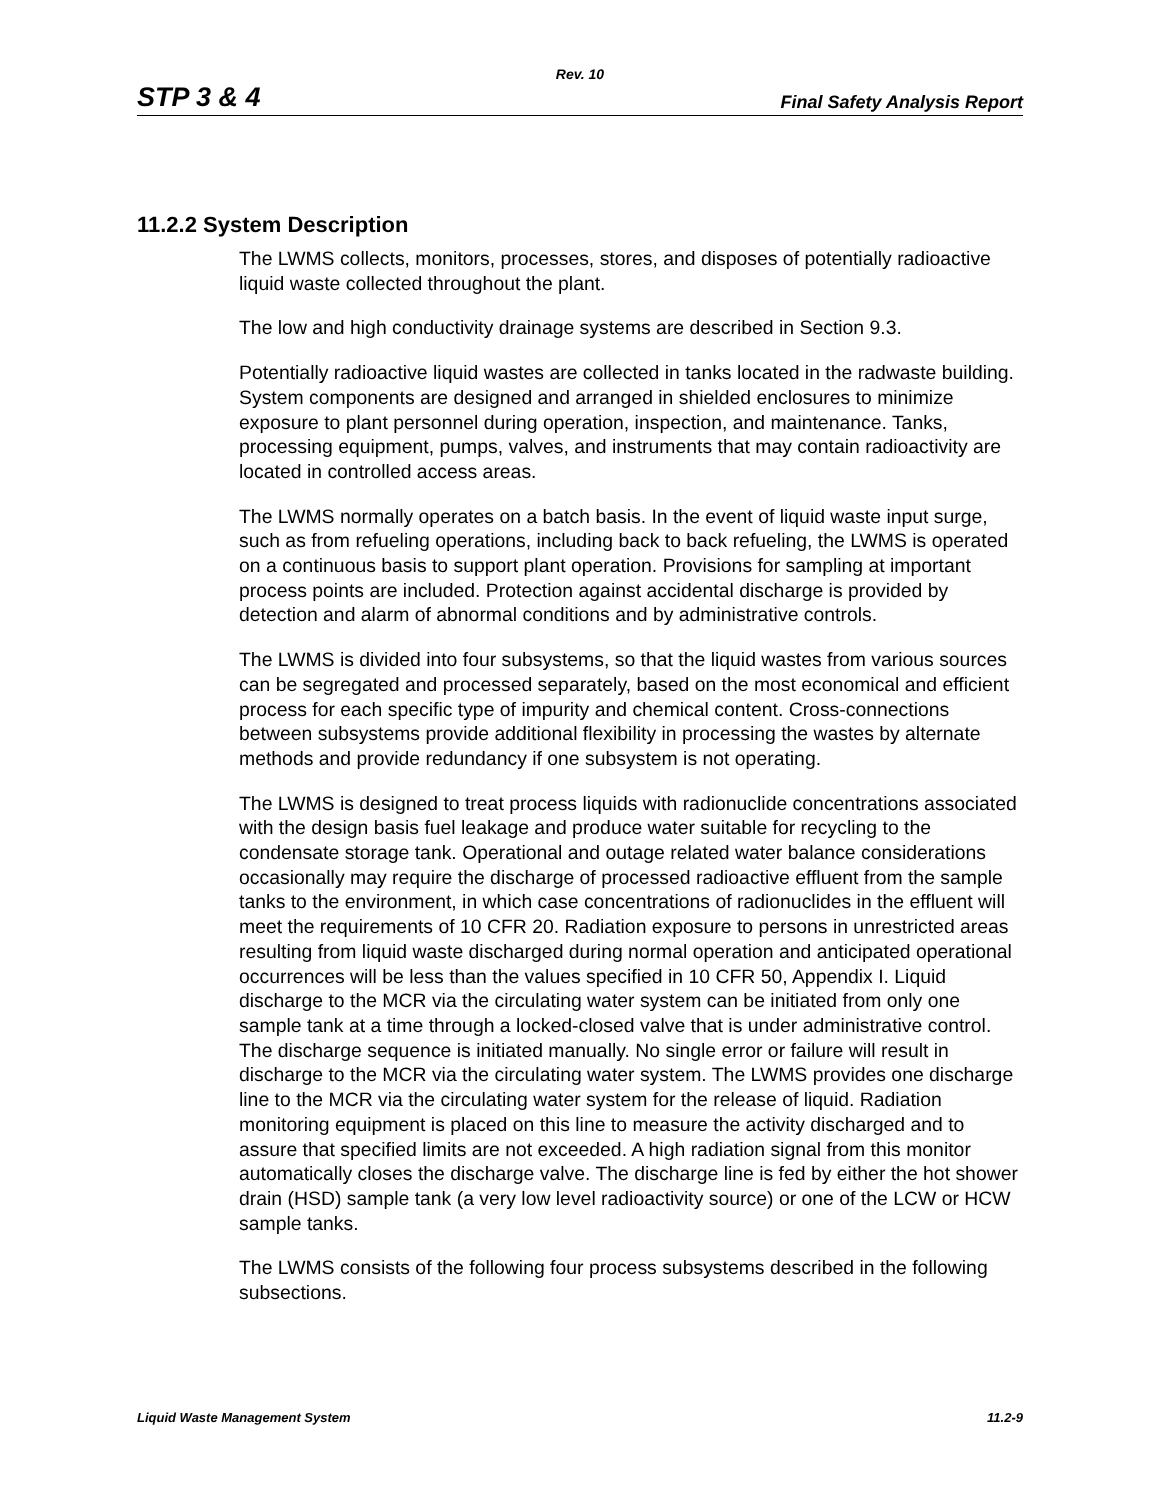Rev. 10
STP 3 & 4 Final Safety Analysis Report
11.2.2 System Description
The LWMS collects, monitors, processes, stores, and disposes of potentially radioactive liquid waste collected throughout the plant.
The low and high conductivity drainage systems are described in Section 9.3.
Potentially radioactive liquid wastes are collected in tanks located in the radwaste building. System components are designed and arranged in shielded enclosures to minimize exposure to plant personnel during operation, inspection, and maintenance. Tanks, processing equipment, pumps, valves, and instruments that may contain radioactivity are located in controlled access areas.
The LWMS normally operates on a batch basis. In the event of liquid waste input surge, such as from refueling operations, including back to back refueling, the LWMS is operated on a continuous basis to support plant operation. Provisions for sampling at important process points are included. Protection against accidental discharge is provided by detection and alarm of abnormal conditions and by administrative controls.
The LWMS is divided into four subsystems, so that the liquid wastes from various sources can be segregated and processed separately, based on the most economical and efficient process for each specific type of impurity and chemical content. Cross-connections between subsystems provide additional flexibility in processing the wastes by alternate methods and provide redundancy if one subsystem is not operating.
The LWMS is designed to treat process liquids with radionuclide concentrations associated with the design basis fuel leakage and produce water suitable for recycling to the condensate storage tank. Operational and outage related water balance considerations occasionally may require the discharge of processed radioactive effluent from the sample tanks to the environment, in which case concentrations of radionuclides in the effluent will meet the requirements of 10 CFR 20. Radiation exposure to persons in unrestricted areas resulting from liquid waste discharged during normal operation and anticipated operational occurrences will be less than the values specified in 10 CFR 50, Appendix I. Liquid discharge to the MCR via the circulating water system can be initiated from only one sample tank at a time through a locked-closed valve that is under administrative control. The discharge sequence is initiated manually. No single error or failure will result in discharge to the MCR via the circulating water system. The LWMS provides one discharge line to the MCR via the circulating water system for the release of liquid. Radiation monitoring equipment is placed on this line to measure the activity discharged and to assure that specified limits are not exceeded. A high radiation signal from this monitor automatically closes the discharge valve. The discharge line is fed by either the hot shower drain (HSD) sample tank (a very low level radioactivity source) or one of the LCW or HCW sample tanks.
The LWMS consists of the following four process subsystems described in the following subsections.
Liquid Waste Management System 11.2-9